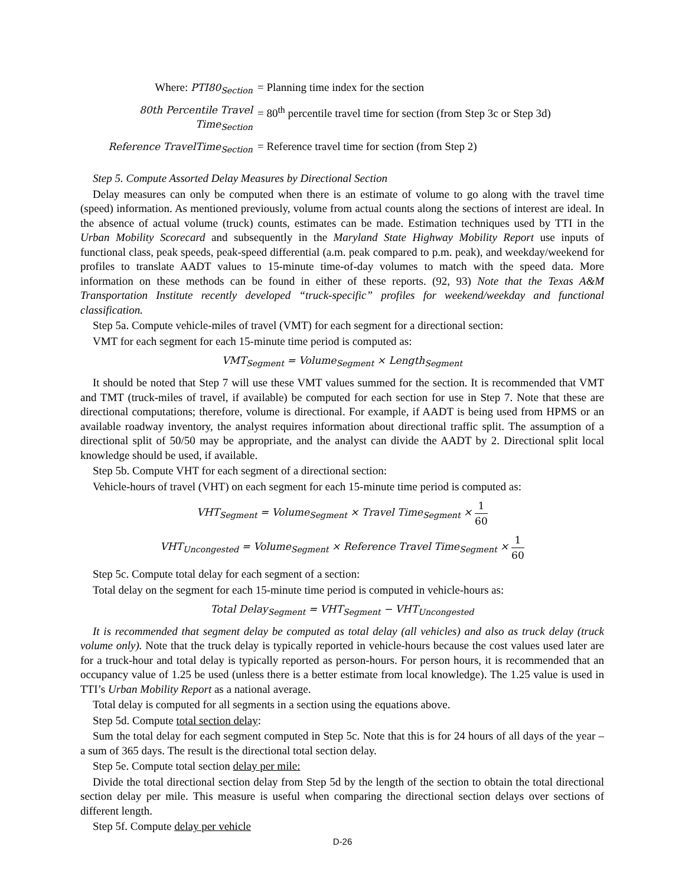Where: PTI80<sub>Section</sub>
= Planning time index for the section
80th Percentile Travel Time<sub>Section</sub>
= 80<sup>th</sup> percentile travel time for section (from Step 3c or Step 3d)
Reference TravelTime<sub>Section</sub>
= Reference travel time for section (from Step 2)
Step 5. Compute Assorted Delay Measures by Directional Section
Delay measures can only be computed when there is an estimate of volume to go along with the travel time (speed) information. As mentioned previously, volume from actual counts along the sections of interest are ideal. In the absence of actual volume (truck) counts, estimates can be made. Estimation techniques used by TTI in the Urban Mobility Scorecard and subsequently in the Maryland State Highway Mobility Report use inputs of functional class, peak speeds, peak-speed differential (a.m. peak compared to p.m. peak), and weekday/weekend for profiles to translate AADT values to 15-minute time-of-day volumes to match with the speed data. More information on these methods can be found in either of these reports. (92, 93) Note that the Texas A&M Transportation Institute recently developed “truck-specific” profiles for weekend/weekday and functional classification.
Step 5a. Compute vehicle-miles of travel (VMT) for each segment for a directional section:
VMT for each segment for each 15-minute time period is computed as:
VMT<sub>Segment</sub> = Volume<sub>Segment</sub> × Length<sub>Segment</sub>
It should be noted that Step 7 will use these VMT values summed for the section. It is recommended that VMT and TMT (truck-miles of travel, if available) be computed for each section for use in Step 7. Note that these are directional computations; therefore, volume is directional. For example, if AADT is being used from HPMS or an available roadway inventory, the analyst requires information about directional traffic split. The assumption of a directional split of 50/50 may be appropriate, and the analyst can divide the AADT by 2. Directional split local knowledge should be used, if available.
Step 5b. Compute VHT for each segment of a directional section:
Vehicle-hours of travel (VHT) on each segment for each 15-minute time period is computed as:
VHT<sub>Segment</sub> = Volume<sub>Segment</sub> × Travel Time<sub>Segment</sub> × 1 60
VHT<sub>Uncongested</sub> = Volume<sub>Segment</sub> × Reference Travel Time<sub>Segment</sub> × 1 60
Step 5c. Compute total delay for each segment of a section:
Total delay on the segment for each 15-minute time period is computed in vehicle-hours as:
Total Delay<sub>Segment</sub> = VHT<sub>Segment</sub> − VHT<sub>Uncongested</sub>
It is recommended that segment delay be computed as total delay (all vehicles) and also as truck delay (truck volume only). Note that the truck delay is typically reported in vehicle-hours because the cost values used later are for a truck-hour and total delay is typically reported as person-hours. For person hours, it is recommended that an occupancy value of 1.25 be used (unless there is a better estimate from local knowledge). The 1.25 value is used in TTI’s Urban Mobility Report as a national average.
Total delay is computed for all segments in a section using the equations above.
Step 5d. Compute total section delay:
Sum the total delay for each segment computed in Step 5c. Note that this is for 24 hours of all days of the year – a sum of 365 days. The result is the directional total section delay.
Step 5e. Compute total section delay per mile:
Divide the total directional section delay from Step 5d by the length of the section to obtain the total directional section delay per mile. This measure is useful when comparing the directional section delays over sections of different length.
Step 5f. Compute delay per vehicle
D-26